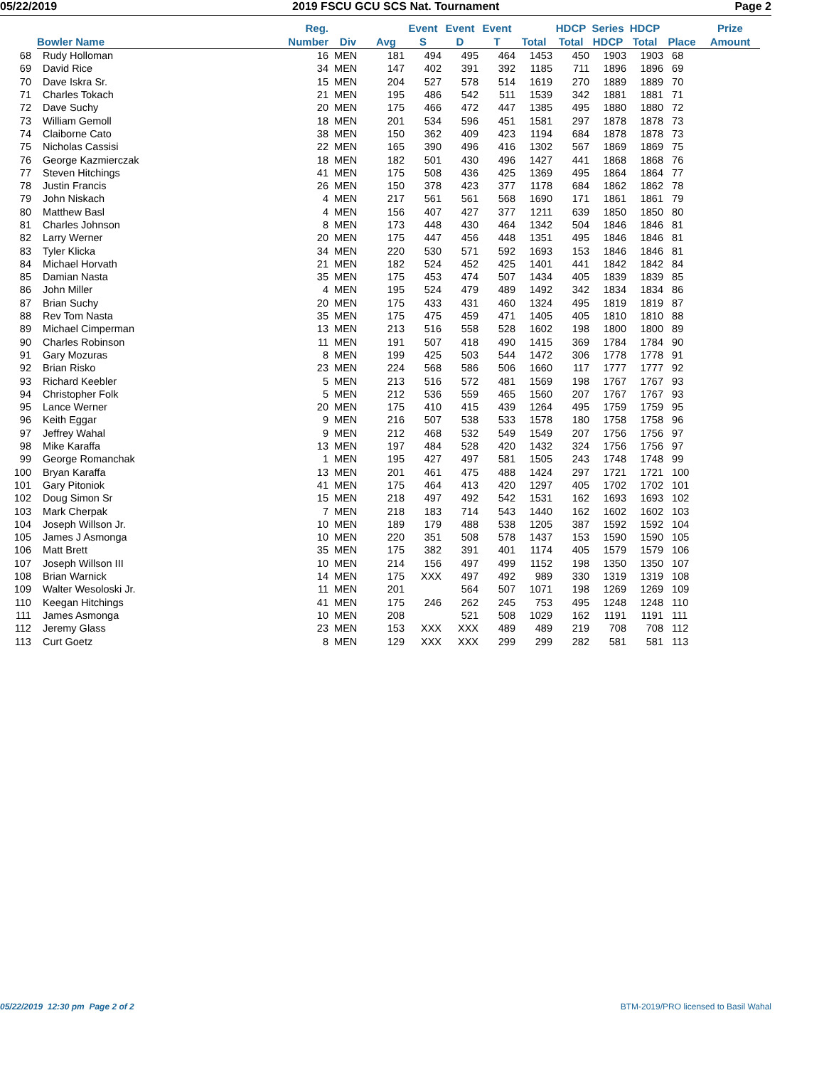05/22/2019 2019 FSCU GCU SCS Nat. Tournament Page 2
| | Bowler Name | Reg. Number | Div | Avg | Event S | Event D | Event T | Total | HDCP Total | Series HDCP | HDCP Total | Place | Prize Amount |
| --- | --- | --- | --- | --- | --- | --- | --- | --- | --- | --- | --- | --- | --- |
| 68 | Rudy Holloman | 16 | MEN | 181 | 494 | 495 | 464 | 1453 | 450 | 1903 | 1903 | 68 | |
| 69 | David Rice | 34 | MEN | 147 | 402 | 391 | 392 | 1185 | 711 | 1896 | 1896 | 69 | |
| 70 | Dave Iskra Sr. | 15 | MEN | 204 | 527 | 578 | 514 | 1619 | 270 | 1889 | 1889 | 70 | |
| 71 | Charles Tokach | 21 | MEN | 195 | 486 | 542 | 511 | 1539 | 342 | 1881 | 1881 | 71 | |
| 72 | Dave Suchy | 20 | MEN | 175 | 466 | 472 | 447 | 1385 | 495 | 1880 | 1880 | 72 | |
| 73 | William Gemoll | 18 | MEN | 201 | 534 | 596 | 451 | 1581 | 297 | 1878 | 1878 | 73 | |
| 74 | Claiborne Cato | 38 | MEN | 150 | 362 | 409 | 423 | 1194 | 684 | 1878 | 1878 | 73 | |
| 75 | Nicholas Cassisi | 22 | MEN | 165 | 390 | 496 | 416 | 1302 | 567 | 1869 | 1869 | 75 | |
| 76 | George Kazmierczak | 18 | MEN | 182 | 501 | 430 | 496 | 1427 | 441 | 1868 | 1868 | 76 | |
| 77 | Steven Hitchings | 41 | MEN | 175 | 508 | 436 | 425 | 1369 | 495 | 1864 | 1864 | 77 | |
| 78 | Justin Francis | 26 | MEN | 150 | 378 | 423 | 377 | 1178 | 684 | 1862 | 1862 | 78 | |
| 79 | John Niskach | 4 | MEN | 217 | 561 | 561 | 568 | 1690 | 171 | 1861 | 1861 | 79 | |
| 80 | Matthew Basl | 4 | MEN | 156 | 407 | 427 | 377 | 1211 | 639 | 1850 | 1850 | 80 | |
| 81 | Charles Johnson | 8 | MEN | 173 | 448 | 430 | 464 | 1342 | 504 | 1846 | 1846 | 81 | |
| 82 | Larry Werner | 20 | MEN | 175 | 447 | 456 | 448 | 1351 | 495 | 1846 | 1846 | 81 | |
| 83 | Tyler Klicka | 34 | MEN | 220 | 530 | 571 | 592 | 1693 | 153 | 1846 | 1846 | 81 | |
| 84 | Michael Horvath | 21 | MEN | 182 | 524 | 452 | 425 | 1401 | 441 | 1842 | 1842 | 84 | |
| 85 | Damian Nasta | 35 | MEN | 175 | 453 | 474 | 507 | 1434 | 405 | 1839 | 1839 | 85 | |
| 86 | John Miller | 4 | MEN | 195 | 524 | 479 | 489 | 1492 | 342 | 1834 | 1834 | 86 | |
| 87 | Brian Suchy | 20 | MEN | 175 | 433 | 431 | 460 | 1324 | 495 | 1819 | 1819 | 87 | |
| 88 | Rev Tom Nasta | 35 | MEN | 175 | 475 | 459 | 471 | 1405 | 405 | 1810 | 1810 | 88 | |
| 89 | Michael Cimperman | 13 | MEN | 213 | 516 | 558 | 528 | 1602 | 198 | 1800 | 1800 | 89 | |
| 90 | Charles Robinson | 11 | MEN | 191 | 507 | 418 | 490 | 1415 | 369 | 1784 | 1784 | 90 | |
| 91 | Gary Mozuras | 8 | MEN | 199 | 425 | 503 | 544 | 1472 | 306 | 1778 | 1778 | 91 | |
| 92 | Brian Risko | 23 | MEN | 224 | 568 | 586 | 506 | 1660 | 117 | 1777 | 1777 | 92 | |
| 93 | Richard Keebler | 5 | MEN | 213 | 516 | 572 | 481 | 1569 | 198 | 1767 | 1767 | 93 | |
| 94 | Christopher Folk | 5 | MEN | 212 | 536 | 559 | 465 | 1560 | 207 | 1767 | 1767 | 93 | |
| 95 | Lance Werner | 20 | MEN | 175 | 410 | 415 | 439 | 1264 | 495 | 1759 | 1759 | 95 | |
| 96 | Keith Eggar | 9 | MEN | 216 | 507 | 538 | 533 | 1578 | 180 | 1758 | 1758 | 96 | |
| 97 | Jeffrey Wahal | 9 | MEN | 212 | 468 | 532 | 549 | 1549 | 207 | 1756 | 1756 | 97 | |
| 98 | Mike Karaffa | 13 | MEN | 197 | 484 | 528 | 420 | 1432 | 324 | 1756 | 1756 | 97 | |
| 99 | George Romanchak | 1 | MEN | 195 | 427 | 497 | 581 | 1505 | 243 | 1748 | 1748 | 99 | |
| 100 | Bryan Karaffa | 13 | MEN | 201 | 461 | 475 | 488 | 1424 | 297 | 1721 | 1721 | 100 | |
| 101 | Gary Pitoniok | 41 | MEN | 175 | 464 | 413 | 420 | 1297 | 405 | 1702 | 1702 | 101 | |
| 102 | Doug Simon Sr | 15 | MEN | 218 | 497 | 492 | 542 | 1531 | 162 | 1693 | 1693 | 102 | |
| 103 | Mark Cherpak | 7 | MEN | 218 | 183 | 714 | 543 | 1440 | 162 | 1602 | 1602 | 103 | |
| 104 | Joseph Willson Jr. | 10 | MEN | 189 | 179 | 488 | 538 | 1205 | 387 | 1592 | 1592 | 104 | |
| 105 | James J Asmonga | 10 | MEN | 220 | 351 | 508 | 578 | 1437 | 153 | 1590 | 1590 | 105 | |
| 106 | Matt Brett | 35 | MEN | 175 | 382 | 391 | 401 | 1174 | 405 | 1579 | 1579 | 106 | |
| 107 | Joseph Willson III | 10 | MEN | 214 | 156 | 497 | 499 | 1152 | 198 | 1350 | 1350 | 107 | |
| 108 | Brian Warnick | 14 | MEN | 175 | XXX | 497 | 492 | 989 | 330 | 1319 | 1319 | 108 | |
| 109 | Walter Wesoloski Jr. | 11 | MEN | 201 | | 564 | 507 | 1071 | 198 | 1269 | 1269 | 109 | |
| 110 | Keegan Hitchings | 41 | MEN | 175 | 246 | 262 | 245 | 753 | 495 | 1248 | 1248 | 110 | |
| 111 | James Asmonga | 10 | MEN | 208 | | 521 | 508 | 1029 | 162 | 1191 | 1191 | 111 | |
| 112 | Jeremy Glass | 23 | MEN | 153 | XXX | XXX | 489 | 489 | 219 | 708 | 708 | 112 | |
| 113 | Curt Goetz | 8 | MEN | 129 | XXX | XXX | 299 | 299 | 282 | 581 | 581 | 113 | |
05/22/2019 12:30 pm Page 2 of 2 BTM-2019/PRO licensed to Basil Wahal